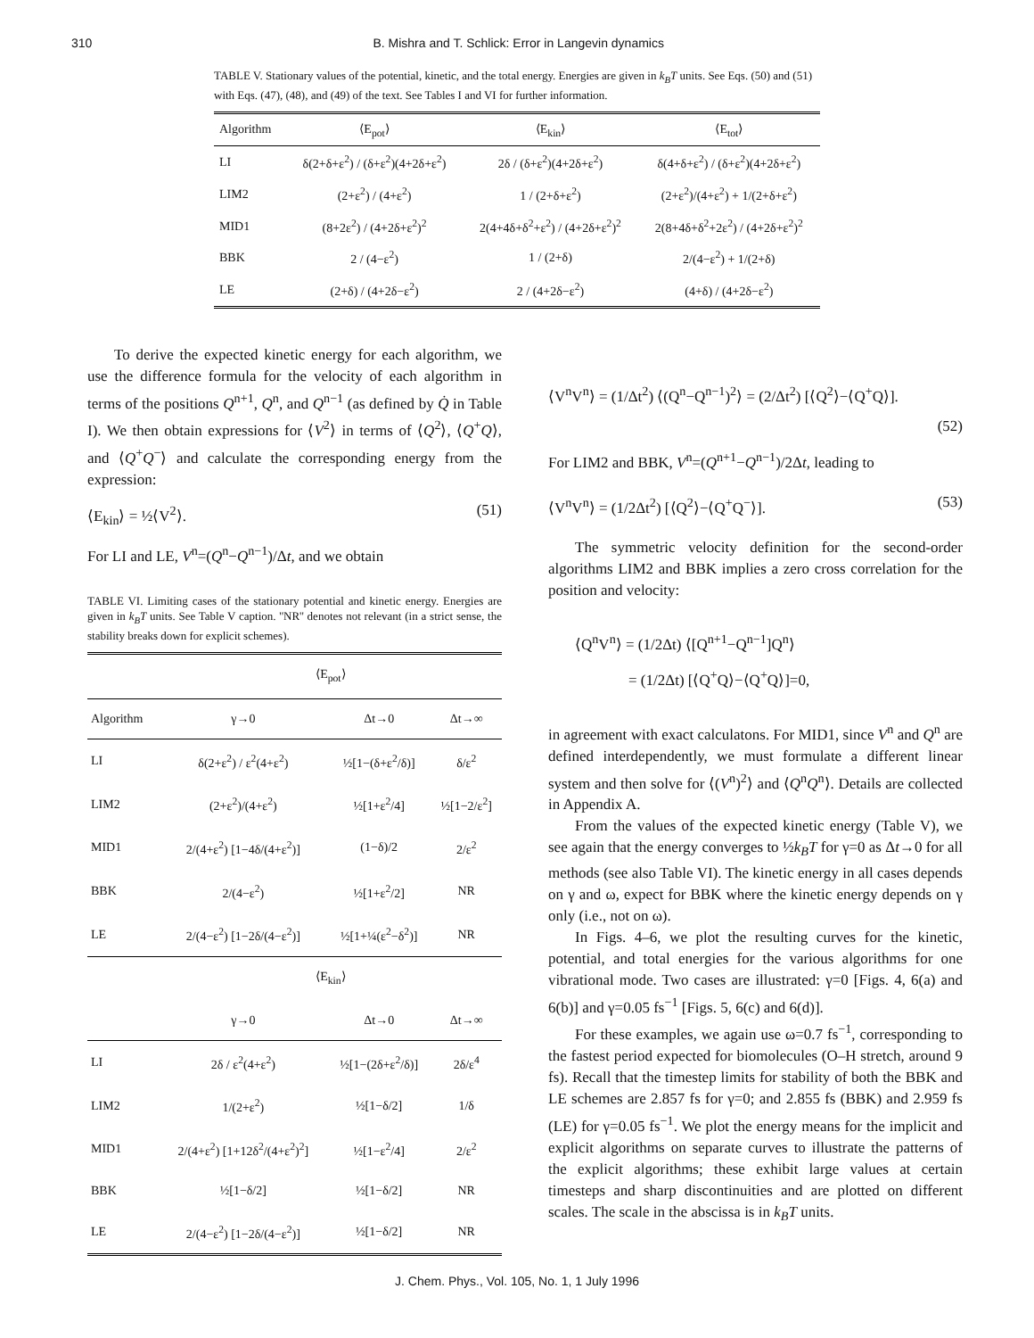310 B. Mishra and T. Schlick: Error in Langevin dynamics
TABLE V. Stationary values of the potential, kinetic, and the total energy. Energies are given in k<sub>B</sub>T units. See Eqs. (50) and (51) with Eqs. (47), (48), and (49) of the text. See Tables I and VI for further information.
| Algorithm | ⟨E<sub>pot</sub>⟩ | ⟨E<sub>kin</sub>⟩ | ⟨E<sub>tot</sub>⟩ |
| --- | --- | --- | --- |
| LI | δ(2+δ+ε<sup>2</sup>) / (δ+ε<sup>2</sup>)(4+2δ+ε<sup>2</sup>) | 2δ / (δ+ε<sup>2</sup>)(4+2δ+ε<sup>2</sup>) | δ(4+δ+ε<sup>2</sup>) / (δ+ε<sup>2</sup>)(4+2δ+ε<sup>2</sup>) |
| LIM2 | (2+ε<sup>2</sup>) / (4+ε<sup>2</sup>) | 1 / (2+δ+ε<sup>2</sup>) | (2+ε<sup>2</sup>)/(4+ε<sup>2</sup>) + 1/(2+δ+ε<sup>2</sup>) |
| MID1 | (8+2ε<sup>2</sup>) / (4+2δ+ε<sup>2</sup>)<sup>2</sup> | 2(4+4δ+δ<sup>2</sup>+ε<sup>2</sup>) / (4+2δ+ε<sup>2</sup>)<sup>2</sup> | 2(8+4δ+δ<sup>2</sup>+2ε<sup>2</sup>) / (4+2δ+ε<sup>2</sup>)<sup>2</sup> |
| BBK | 2 / (4−ε<sup>2</sup>) | 1 / (2+δ) | 2/(4−ε<sup>2</sup>) + 1/(2+δ) |
| LE | (2+δ) / (4+2δ−ε<sup>2</sup>) | 2 / (4+2δ−ε<sup>2</sup>) | (4+δ) / (4+2δ−ε<sup>2</sup>) |
To derive the expected kinetic energy for each algorithm, we use the difference formula for the velocity of each algorithm in terms of the positions Q<sup>n+1</sup>, Q<sup>n</sup>, and Q<sup>n−1</sup> (as defined by Q̇ in Table I). We then obtain expressions for ⟨V<sup>2</sup>⟩ in terms of ⟨Q<sup>2</sup>⟩, ⟨Q<sup>+</sup>Q⟩, and ⟨Q<sup>+</sup>Q<sup>−</sup>⟩ and calculate the corresponding energy from the expression:
⟨E<sub>kin</sub>⟩ = ½⟨V<sup>2</sup>⟩. (51)
For LI and LE, V<sup>n</sup>=(Q<sup>n</sup>−Q<sup>n−1</sup>)/Δt, and we obtain
TABLE VI. Limiting cases of the stationary potential and kinetic energy. Energies are given in k<sub>B</sub>T units. See Table V caption. ''NR'' denotes not relevant (in a strict sense, the stability breaks down for explicit schemes).
| | ⟨E<sub>pot</sub>⟩ | | |
| --- | --- | --- | --- |
| Algorithm | γ→0 | Δt→0 | Δt→∞ |
| LI | δ(2+ε<sup>2</sup>) / ε<sup>2</sup>(4+ε<sup>2</sup>) | ½[1−(δ+ε<sup>2</sup>/δ)] | δ/ε<sup>2</sup> |
| LIM2 | (2+ε<sup>2</sup>)/(4+ε<sup>2</sup>) | ½[1+ε<sup>2</sup>/4] | ½[1−2/ε<sup>2</sup>] |
| MID1 | 2/(4+ε<sup>2</sup>) [1−4δ/(4+ε<sup>2</sup>)] | (1−δ)/2 | 2/ε<sup>2</sup> |
| BBK | 2/(4−ε<sup>2</sup>) | ½[1+ε<sup>2</sup>/2] | NR |
| LE | 2/(4−ε<sup>2</sup>) [1−2δ/(4−ε<sup>2</sup>)] | ½[1+¼(ε<sup>2</sup>−δ<sup>2</sup>)] | NR |
| | ⟨E<sub>kin</sub>⟩ | | |
| | γ→0 | Δt→0 | Δt→∞ |
| LI | 2δ / ε<sup>2</sup>(4+ε<sup>2</sup>) | ½[1−(2δ+ε<sup>2</sup>/δ)] | 2δ/ε<sup>4</sup> |
| LIM2 | 1/(2+ε<sup>2</sup>) | ½[1−δ/2] | 1/δ |
| MID1 | 2/(4+ε<sup>2</sup>) [1+12δ<sup>2</sup>/(4+ε<sup>2</sup>)<sup>2</sup>] | ½[1−ε<sup>2</sup>/4] | 2/ε<sup>2</sup> |
| BBK | ½[1−δ/2] | ½[1−δ/2] | NR |
| LE | 2/(4−ε<sup>2</sup>) [1−2δ/(4−ε<sup>2</sup>)] | ½[1−δ/2] | NR |
⟨V<sup>n</sup>V<sup>n</sup>⟩ = (1/Δt<sup>2</sup>) ⟨(Q<sup>n</sup>−Q<sup>n−1</sup>)<sup>2</sup>⟩ = (2/Δt<sup>2</sup>) [⟨Q<sup>2</sup>⟩−⟨Q<sup>+</sup>Q⟩].
(52)
For LIM2 and BBK, V<sup>n</sup>=(Q<sup>n+1</sup>−Q<sup>n−1</sup>)/2Δt, leading to
⟨V<sup>n</sup>V<sup>n</sup>⟩ = (1/2Δt<sup>2</sup>) [⟨Q<sup>2</sup>⟩−⟨Q<sup>+</sup>Q<sup>−</sup>⟩]. (53)
The symmetric velocity definition for the second-order algorithms LIM2 and BBK implies a zero cross correlation for the position and velocity:
⟨Q<sup>n</sup>V<sup>n</sup>⟩ = (1/2Δt) ⟨[Q<sup>n+1</sup>−Q<sup>n−1</sup>]Q<sup>n</sup>⟩
= (1/2Δt) [⟨Q<sup>+</sup>Q⟩−⟨Q<sup>+</sup>Q⟩]=0,
in agreement with exact calculatons. For MID1, since V<sup>n</sup> and Q<sup>n</sup> are defined interdependently, we must formulate a different linear system and then solve for ⟨(V<sup>n</sup>)<sup>2</sup>⟩ and ⟨Q<sup>n</sup>Q<sup>n</sup>⟩. Details are collected in Appendix A.
From the values of the expected kinetic energy (Table V), we see again that the energy converges to ½k<sub>B</sub>T for γ=0 as Δt→0 for all methods (see also Table VI). The kinetic energy in all cases depends on γ and ω, expect for BBK where the kinetic energy depends on γ only (i.e., not on ω).
In Figs. 4–6, we plot the resulting curves for the kinetic, potential, and total energies for the various algorithms for one vibrational mode. Two cases are illustrated: γ=0 [Figs. 4, 6(a) and 6(b)] and γ=0.05 fs<sup>−1</sup> [Figs. 5, 6(c) and 6(d)].
For these examples, we again use ω=0.7 fs<sup>−1</sup>, corresponding to the fastest period expected for biomolecules (O–H stretch, around 9 fs). Recall that the timestep limits for stability of both the BBK and LE schemes are 2.857 fs for γ=0; and 2.855 fs (BBK) and 2.959 fs (LE) for γ=0.05 fs<sup>−1</sup>. We plot the energy means for the implicit and explicit algorithms on separate curves to illustrate the patterns of the explicit algorithms; these exhibit large values at certain timesteps and sharp discontinuities and are plotted on different scales. The scale in the abscissa is in k<sub>B</sub>T units.
J. Chem. Phys., Vol. 105, No. 1, 1 July 1996